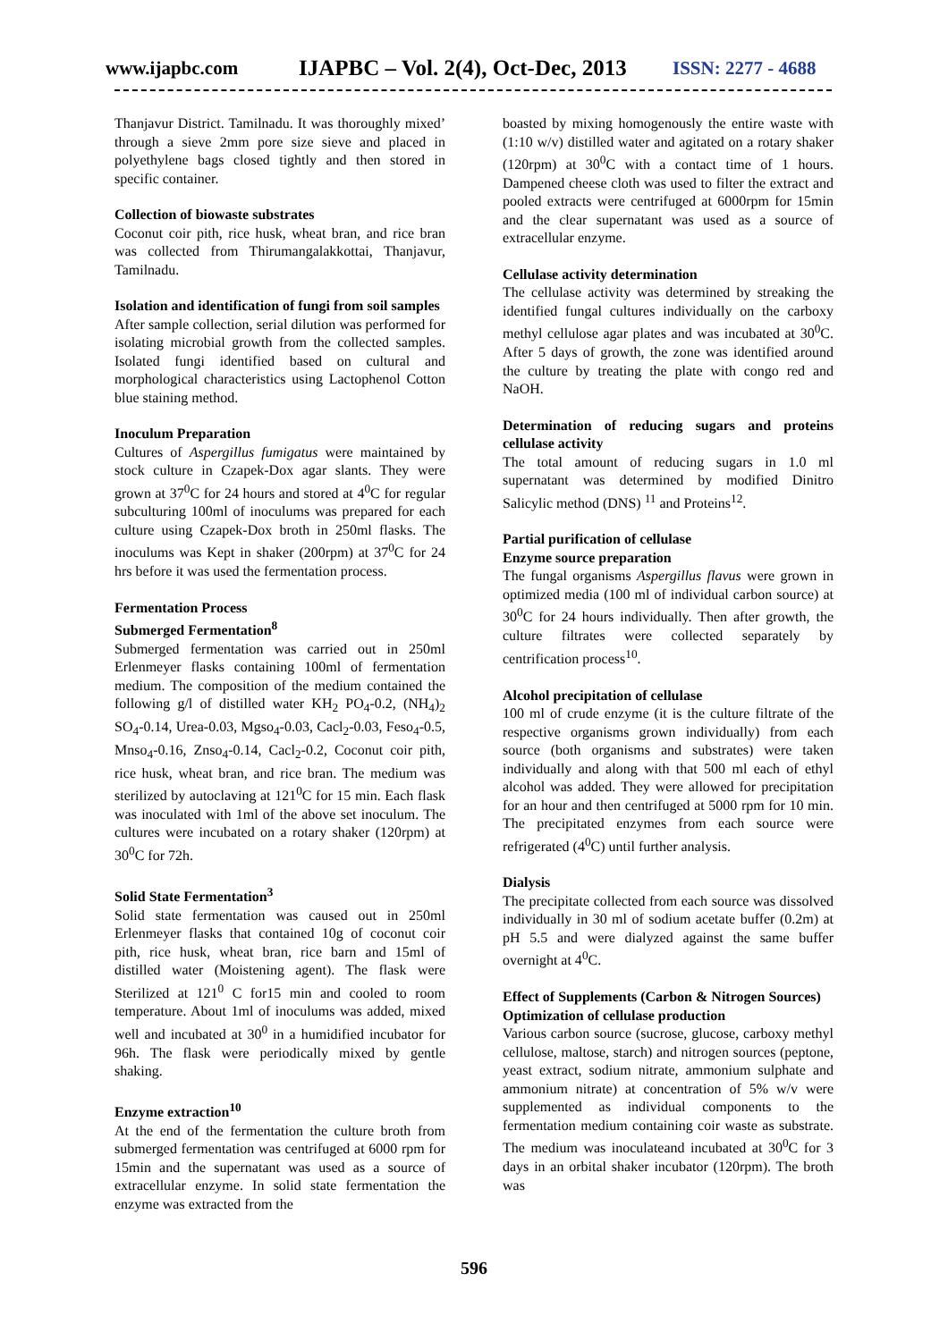www.ijapbc.com IJAPBC – Vol. 2(4), Oct-Dec, 2013 ISSN: 2277 - 4688
Thanjavur District. Tamilnadu. It was thoroughly mixed’ through a sieve 2mm pore size sieve and placed in polyethylene bags closed tightly and then stored in specific container.
Collection of biowaste substrates
Coconut coir pith, rice husk, wheat bran, and rice bran was collected from Thirumangalakkottai, Thanjavur, Tamilnadu.
Isolation and identification of fungi from soil samples
After sample collection, serial dilution was performed for isolating microbial growth from the collected samples. Isolated fungi identified based on cultural and morphological characteristics using Lactophenol Cotton blue staining method.
Inoculum Preparation
Cultures of Aspergillus fumigatus were maintained by stock culture in Czapek-Dox agar slants. They were grown at 37<sup>0</sup>C for 24 hours and stored at 4<sup>0</sup>C for regular subculturing 100ml of inoculums was prepared for each culture using Czapek-Dox broth in 250ml flasks. The inoculums was Kept in shaker (200rpm) at 37<sup>0</sup>C for 24 hrs before it was used the fermentation process.
Fermentation Process
Submerged Fermentation<sup>8</sup>
Submerged fermentation was carried out in 250ml Erlenmeyer flasks containing 100ml of fermentation medium. The composition of the medium contained the following g/l of distilled water KH<sub>2</sub> PO<sub>4</sub>-0.2, (NH<sub>4</sub>)<sub>2</sub> SO<sub>4</sub>-0.14, Urea-0.03, Mgso<sub>4</sub>-0.03, Cacl<sub>2</sub>-0.03, Feso<sub>4</sub>-0.5, Mnso<sub>4</sub>-0.16, Znso<sub>4</sub>-0.14, Cacl<sub>2</sub>-0.2, Coconut coir pith, rice husk, wheat bran, and rice bran. The medium was sterilized by autoclaving at 121<sup>0</sup>C for 15 min. Each flask was inoculated with 1ml of the above set inoculum. The cultures were incubated on a rotary shaker (120rpm) at 30<sup>0</sup>C for 72h.
Solid State Fermentation<sup>3</sup>
Solid state fermentation was caused out in 250ml Erlenmeyer flasks that contained 10g of coconut coir pith, rice husk, wheat bran, rice barn and 15ml of distilled water (Moistening agent). The flask were Sterilized at 121<sup>0</sup> C for15 min and cooled to room temperature. About 1ml of inoculums was added, mixed well and incubated at 30<sup>0</sup> in a humidified incubator for 96h. The flask were periodically mixed by gentle shaking.
Enzyme extraction<sup>10</sup>
At the end of the fermentation the culture broth from submerged fermentation was centrifuged at 6000 rpm for 15min and the supernatant was used as a source of extracellular enzyme. In solid state fermentation the enzyme was extracted from the
boasted by mixing homogenously the entire waste with (1:10 w/v) distilled water and agitated on a rotary shaker (120rpm) at 30<sup>0</sup>C with a contact time of 1 hours. Dampened cheese cloth was used to filter the extract and pooled extracts were centrifuged at 6000rpm for 15min and the clear supernatant was used as a source of extracellular enzyme.
Cellulase activity determination
The cellulase activity was determined by streaking the identified fungal cultures individually on the carboxy methyl cellulose agar plates and was incubated at 30<sup>0</sup>C. After 5 days of growth, the zone was identified around the culture by treating the plate with congo red and NaOH.
Determination of reducing sugars and proteins cellulase activity
The total amount of reducing sugars in 1.0 ml supernatant was determined by modified Dinitro Salicylic method (DNS) <sup>11</sup> and Proteins<sup>12</sup>.
Partial purification of cellulase
Enzyme source preparation
The fungal organisms Aspergillus flavus were grown in optimized media (100 ml of individual carbon source) at 30<sup>0</sup>C for 24 hours individually. Then after growth, the culture filtrates were collected separately by centrification process<sup>10</sup>.
Alcohol precipitation of cellulase
100 ml of crude enzyme (it is the culture filtrate of the respective organisms grown individually) from each source (both organisms and substrates) were taken individually and along with that 500 ml each of ethyl alcohol was added. They were allowed for precipitation for an hour and then centrifuged at 5000 rpm for 10 min. The precipitated enzymes from each source were refrigerated (4<sup>0</sup>C) until further analysis.
Dialysis
The precipitate collected from each source was dissolved individually in 30 ml of sodium acetate buffer (0.2m) at pH 5.5 and were dialyzed against the same buffer overnight at 4<sup>0</sup>C.
Effect of Supplements (Carbon & Nitrogen Sources)
Optimization of cellulase production
Various carbon source (sucrose, glucose, carboxy methyl cellulose, maltose, starch) and nitrogen sources (peptone, yeast extract, sodium nitrate, ammonium sulphate and ammonium nitrate) at concentration of 5% w/v were supplemented as individual components to the fermentation medium containing coir waste as substrate. The medium was inoculateand incubated at 30<sup>0</sup>C for 3 days in an orbital shaker incubator (120rpm). The broth was
596